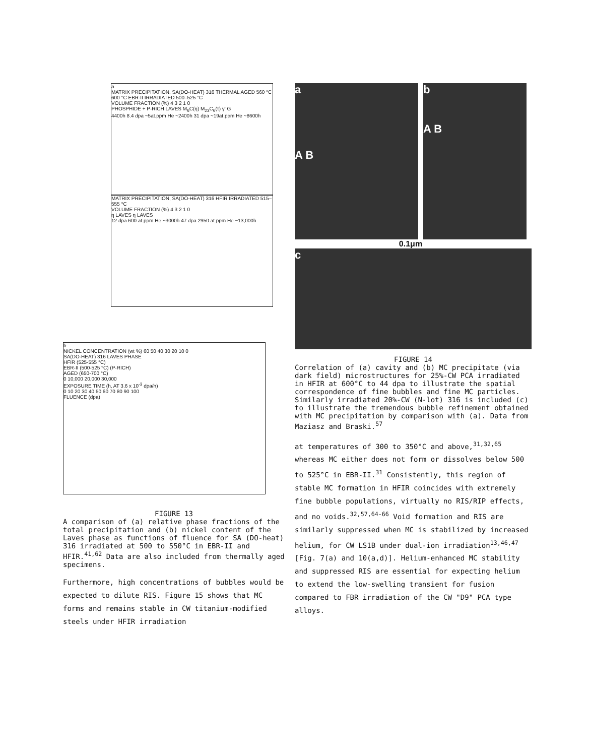a
MATRIX PRECIPITATION, SA(DO-HEAT) 316 THERMAL AGED 560 °C 600 °C EBR-II IRRADIATED 500–525 °C
VOLUME FRACTION (%) 4 3 2 1 0
PHOSPHIDE + P-RICH LAVES M<sub>6</sub>C(η) M<sub>23</sub>C<sub>6</sub>(τ) γ' G
4400h 8.4 dpa ~5at.ppm He ~2400h 31 dpa ~19at.ppm He ~8600h
MATRIX PRECIPITATION, SA(DO-HEAT) 316 HFIR IRRADIATED 515–555 °C
VOLUME FRACTION (%) 4 3 2 1 0
η LAVES η LAVES
12 dpa 600 at.ppm He ~3000h 47 dpa 2950 at.ppm He ~13,000h
b
NICKEL CONCENTRATION (wt %) 60 50 40 30 20 10 0
SA(DO-HEAT) 316 LAVES PHASE
HFIR (525-555 °C)
EBR-II (500-525 °C) (P-RICH)
AGED (650-700 °C)
0 10,000 20,000 30,000
EXPOSURE TIME (h, AT 3.6 x 10<sup>-3</sup> dpa/h)
0 10 20 30 40 50 60 70 80 90 100
FLUENCE (dpa)
FIGURE 13
A comparison of (a) relative phase fractions of the total precipitation and (b) nickel content of the Laves phase as functions of fluence for SA (DO-heat) 316 irradiated at 500 to 550°C in EBR-II and HFIR.<sup>41,62</sup> Data are also included from thermally aged specimens.
Furthermore, high concentrations of bubbles would be expected to dilute RIS. Figure 15 shows that MC forms and remains stable in CW titanium-modified steels under HFIR irradiation
a
A B
b
A B
0.1μm
c
FIGURE 14
Correlation of (a) cavity and (b) MC precipitate (via dark field) microstructures for 25%-CW PCA irradiated in HFIR at 600°C to 44 dpa to illustrate the spatial correspondence of fine bubbles and fine MC particles. Similarly irradiated 20%-CW (N-lot) 316 is included (c) to illustrate the tremendous bubble refinement obtained with MC precipitation by comparison with (a). Data from Maziasz and Braski.<sup>57</sup>
at temperatures of 300 to 350°C and above,<sup>31,32,65</sup> whereas MC either does not form or dissolves below 500 to 525°C in EBR-II.<sup>31</sup> Consistently, this region of stable MC formation in HFIR coincides with extremely fine bubble populations, virtually no RIS/RIP effects, and no voids.<sup>32,57,64-66</sup> Void formation and RIS are similarly suppressed when MC is stabilized by increased helium, for CW LS1B under dual-ion irradiation<sup>13,46,47</sup> [Fig. 7(a) and 10(a,d)]. Helium-enhanced MC stability and suppressed RIS are essential for expecting helium to extend the low-swelling transient for fusion compared to FBR irradiation of the CW "D9" PCA type alloys.